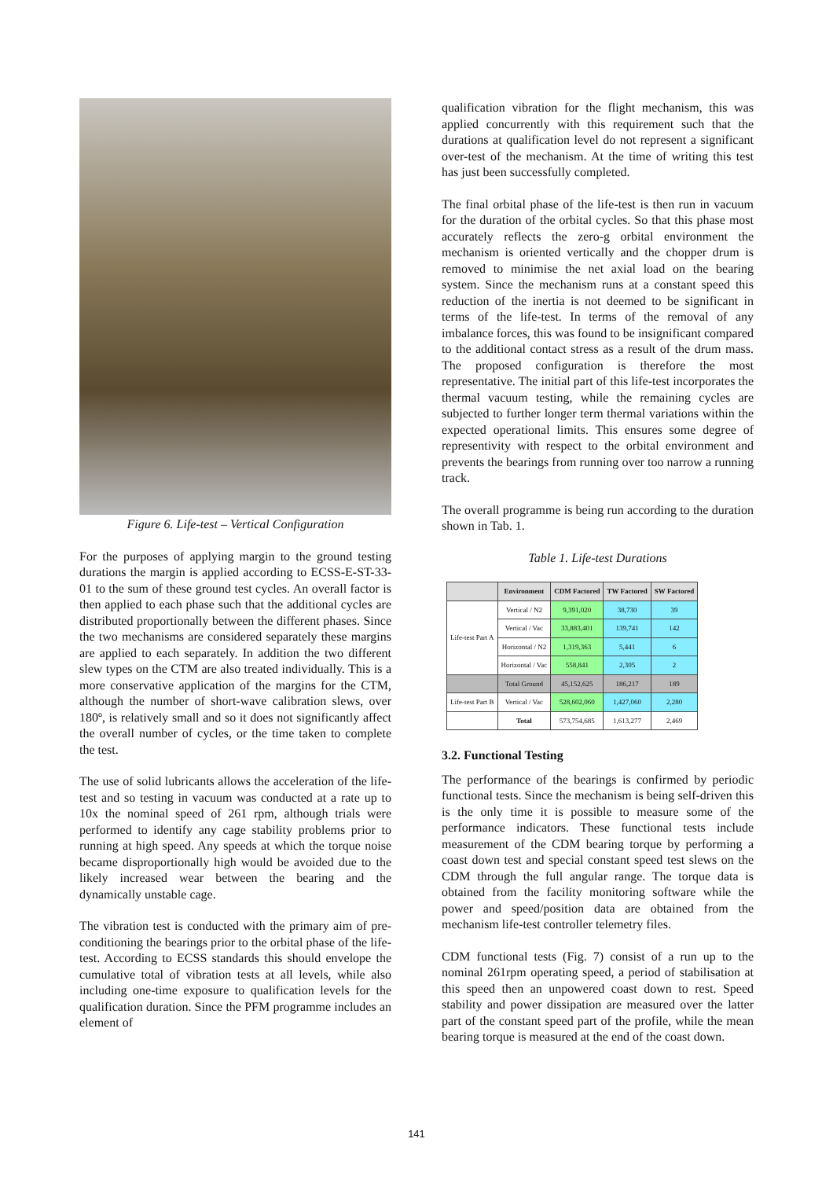Figure 6. Life-test – Vertical Configuration
For the purposes of applying margin to the ground testing durations the margin is applied according to ECSS-E-ST-33-01 to the sum of these ground test cycles. An overall factor is then applied to each phase such that the additional cycles are distributed proportionally between the different phases. Since the two mechanisms are considered separately these margins are applied to each separately. In addition the two different slew types on the CTM are also treated individually. This is a more conservative application of the margins for the CTM, although the number of short-wave calibration slews, over 180º, is relatively small and so it does not significantly affect the overall number of cycles, or the time taken to complete the test.
The use of solid lubricants allows the acceleration of the life-test and so testing in vacuum was conducted at a rate up to 10x the nominal speed of 261 rpm, although trials were performed to identify any cage stability problems prior to running at high speed. Any speeds at which the torque noise became disproportionally high would be avoided due to the likely increased wear between the bearing and the dynamically unstable cage.
The vibration test is conducted with the primary aim of pre-conditioning the bearings prior to the orbital phase of the life-test. According to ECSS standards this should envelope the cumulative total of vibration tests at all levels, while also including one-time exposure to qualification levels for the qualification duration. Since the PFM programme includes an element of
qualification vibration for the flight mechanism, this was applied concurrently with this requirement such that the durations at qualification level do not represent a significant over-test of the mechanism. At the time of writing this test has just been successfully completed.
The final orbital phase of the life-test is then run in vacuum for the duration of the orbital cycles. So that this phase most accurately reflects the zero-g orbital environment the mechanism is oriented vertically and the chopper drum is removed to minimise the net axial load on the bearing system. Since the mechanism runs at a constant speed this reduction of the inertia is not deemed to be significant in terms of the life-test. In terms of the removal of any imbalance forces, this was found to be insignificant compared to the additional contact stress as a result of the drum mass. The proposed configuration is therefore the most representative. The initial part of this life-test incorporates the thermal vacuum testing, while the remaining cycles are subjected to further longer term thermal variations within the expected operational limits. This ensures some degree of representivity with respect to the orbital environment and prevents the bearings from running over too narrow a running track.
The overall programme is being run according to the duration shown in Tab. 1.
Table 1. Life-test Durations
| | Environment | CDM Factored | TW Factored | SW Factored |
| --- | --- | --- | --- | --- |
| Life-test Part A | Vertical / N2 | 9,391,020 | 38,730 | 39 |
| | Vertical / Vac | 33,883,401 | 139,741 | 142 |
| | Horizontal / N2 | 1,319,363 | 5,441 | 6 |
| | Horizontal / Vac | 558,841 | 2,305 | 2 |
| | Total Ground | 45,152,625 | 186,217 | 189 |
| Life-test Part B | Vertical / Vac | 528,602,060 | 1,427,060 | 2,280 |
| | Total | 573,754,685 | 1,613,277 | 2,469 |
3.2. Functional Testing
The performance of the bearings is confirmed by periodic functional tests. Since the mechanism is being self-driven this is the only time it is possible to measure some of the performance indicators. These functional tests include measurement of the CDM bearing torque by performing a coast down test and special constant speed test slews on the CDM through the full angular range. The torque data is obtained from the facility monitoring software while the power and speed/position data are obtained from the mechanism life-test controller telemetry files.
CDM functional tests (Fig. 7) consist of a run up to the nominal 261rpm operating speed, a period of stabilisation at this speed then an unpowered coast down to rest. Speed stability and power dissipation are measured over the latter part of the constant speed part of the profile, while the mean bearing torque is measured at the end of the coast down.
141